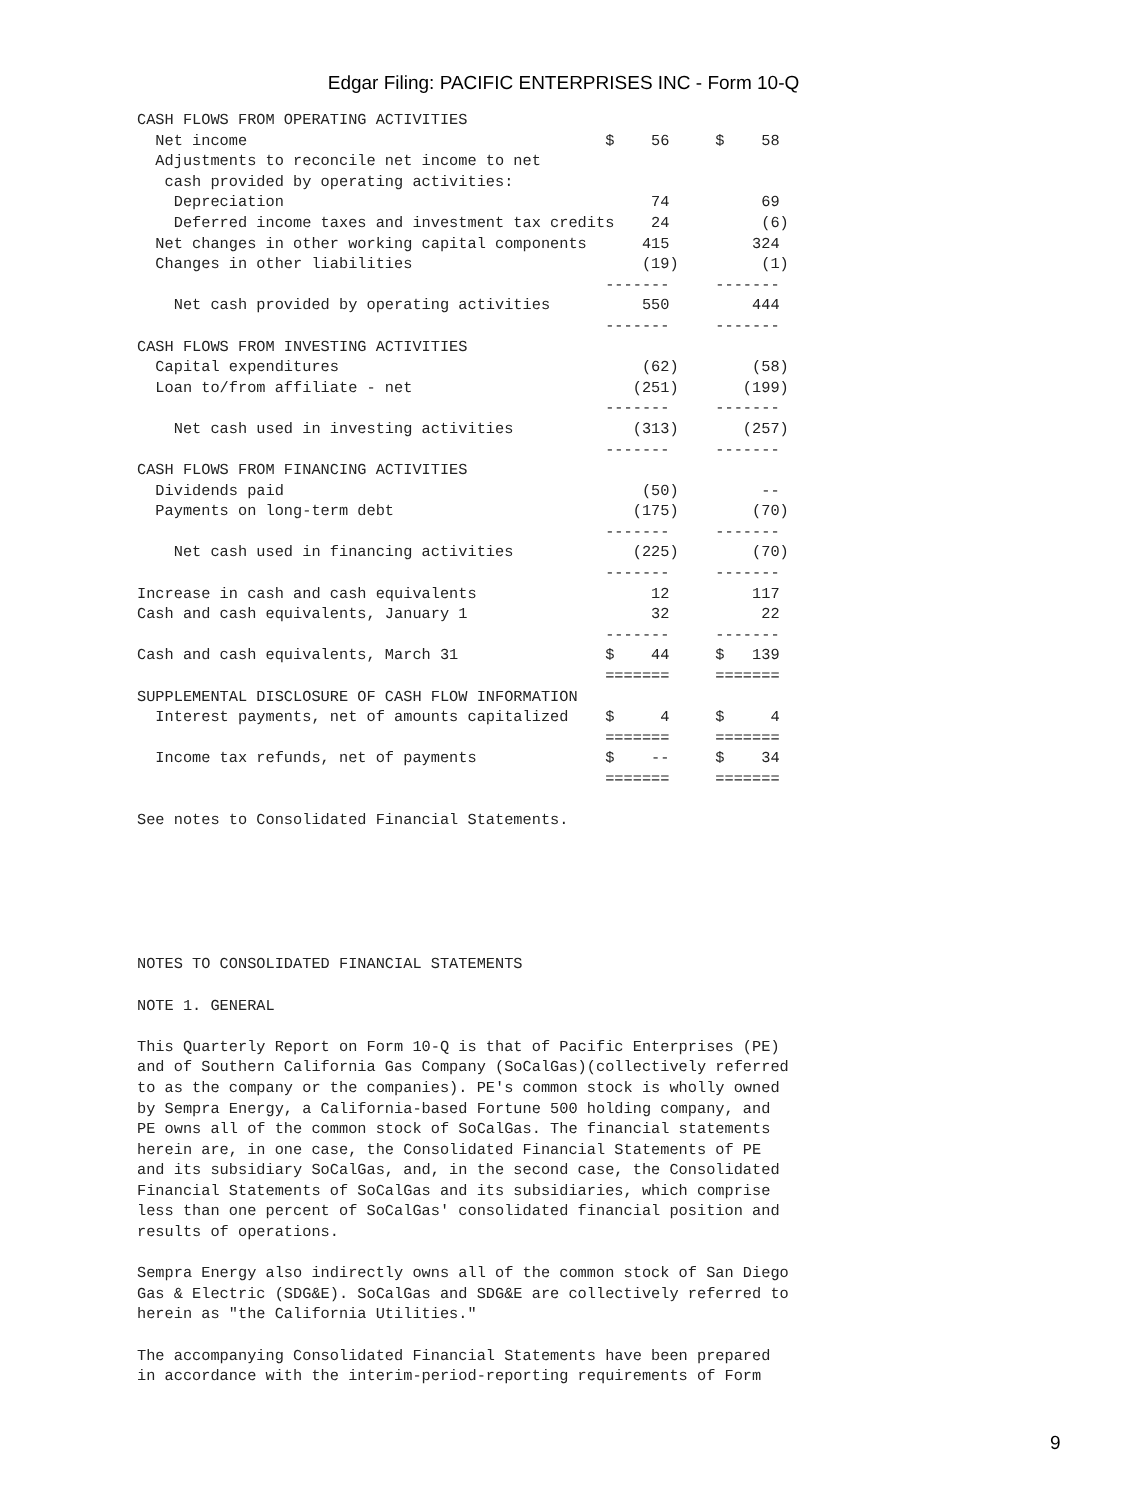Edgar Filing: PACIFIC ENTERPRISES INC - Form 10-Q
CASH FLOWS FROM OPERATING ACTIVITIES
  Net income                                       $    56     $    58
  Adjustments to reconcile net income to net
   cash provided by operating activities:
    Depreciation                                        74          69
    Deferred income taxes and investment tax credits    24          (6)
  Net changes in other working capital components      415         324
  Changes in other liabilities                         (19)         (1)
                                                   -------     -------
    Net cash provided by operating activities          550         444
                                                   -------     -------
CASH FLOWS FROM INVESTING ACTIVITIES
  Capital expenditures                                 (62)        (58)
  Loan to/from affiliate - net                        (251)       (199)
                                                   -------     -------
    Net cash used in investing activities             (313)       (257)
                                                   -------     -------
CASH FLOWS FROM FINANCING ACTIVITIES
  Dividends paid                                       (50)         --
  Payments on long-term debt                          (175)        (70)
                                                   -------     -------
    Net cash used in financing activities             (225)        (70)
                                                   -------     -------
Increase in cash and cash equivalents                   12         117
Cash and cash equivalents, January 1                    32          22
                                                   -------     -------
Cash and cash equivalents, March 31                $    44     $   139
                                                   =======     =======
SUPPLEMENTAL DISCLOSURE OF CASH FLOW INFORMATION
  Interest payments, net of amounts capitalized    $     4     $     4
                                                   =======     =======
  Income tax refunds, net of payments              $    --     $    34
                                                   =======     =======

See notes to Consolidated Financial Statements.






NOTES TO CONSOLIDATED FINANCIAL STATEMENTS

NOTE 1. GENERAL

This Quarterly Report on Form 10-Q is that of Pacific Enterprises (PE)
and of Southern California Gas Company (SoCalGas)(collectively referred
to as the company or the companies). PE's common stock is wholly owned
by Sempra Energy, a California-based Fortune 500 holding company, and
PE owns all of the common stock of SoCalGas. The financial statements
herein are, in one case, the Consolidated Financial Statements of PE
and its subsidiary SoCalGas, and, in the second case, the Consolidated
Financial Statements of SoCalGas and its subsidiaries, which comprise
less than one percent of SoCalGas' consolidated financial position and
results of operations.

Sempra Energy also indirectly owns all of the common stock of San Diego
Gas & Electric (SDG&E). SoCalGas and SDG&E are collectively referred to
herein as "the California Utilities."

The accompanying Consolidated Financial Statements have been prepared
in accordance with the interim-period-reporting requirements of Form
9